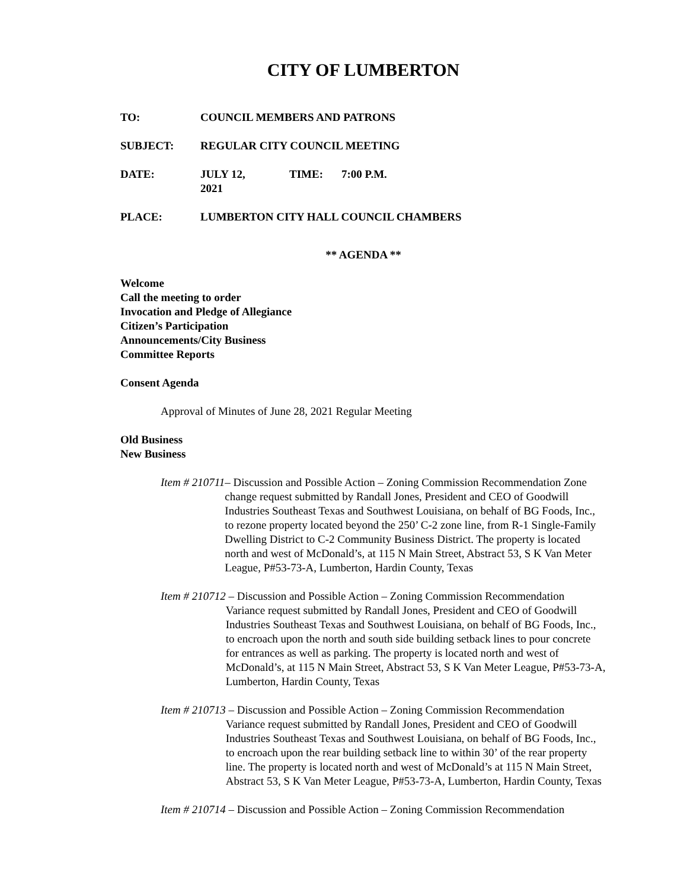CITY OF LUMBERTON
TO: COUNCIL MEMBERS AND PATRONS
SUBJECT: REGULAR CITY COUNCIL MEETING
DATE: JULY 12, 2021 TIME: 7:00 P.M.
PLACE: LUMBERTON CITY HALL COUNCIL CHAMBERS
** AGENDA **
Welcome
Call the meeting to order
Invocation and Pledge of Allegiance
Citizen’s Participation
Announcements/City Business
Committee Reports
Consent Agenda
Approval of Minutes of June 28, 2021 Regular Meeting
Old Business
New Business
Item # 210711 – Discussion and Possible Action – Zoning Commission Recommendation Zone change request submitted by Randall Jones, President and CEO of Goodwill Industries Southeast Texas and Southwest Louisiana, on behalf of BG Foods, Inc., to rezone property located beyond the 250’ C-2 zone line, from R-1 Single-Family Dwelling District to C-2 Community Business District. The property is located north and west of McDonald’s, at 115 N Main Street, Abstract 53, S K Van Meter League, P#53-73-A, Lumberton, Hardin County, Texas
Item # 210712 – Discussion and Possible Action – Zoning Commission Recommendation Variance request submitted by Randall Jones, President and CEO of Goodwill Industries Southeast Texas and Southwest Louisiana, on behalf of BG Foods, Inc., to encroach upon the north and south side building setback lines to pour concrete for entrances as well as parking. The property is located north and west of McDonald’s, at 115 N Main Street, Abstract 53, S K Van Meter League, P#53-73-A, Lumberton, Hardin County, Texas
Item # 210713 – Discussion and Possible Action – Zoning Commission Recommendation Variance request submitted by Randall Jones, President and CEO of Goodwill Industries Southeast Texas and Southwest Louisiana, on behalf of BG Foods, Inc., to encroach upon the rear building setback line to within 30’ of the rear property line. The property is located north and west of McDonald’s at 115 N Main Street, Abstract 53, S K Van Meter League, P#53-73-A, Lumberton, Hardin County, Texas
Item # 210714 – Discussion and Possible Action – Zoning Commission Recommendation